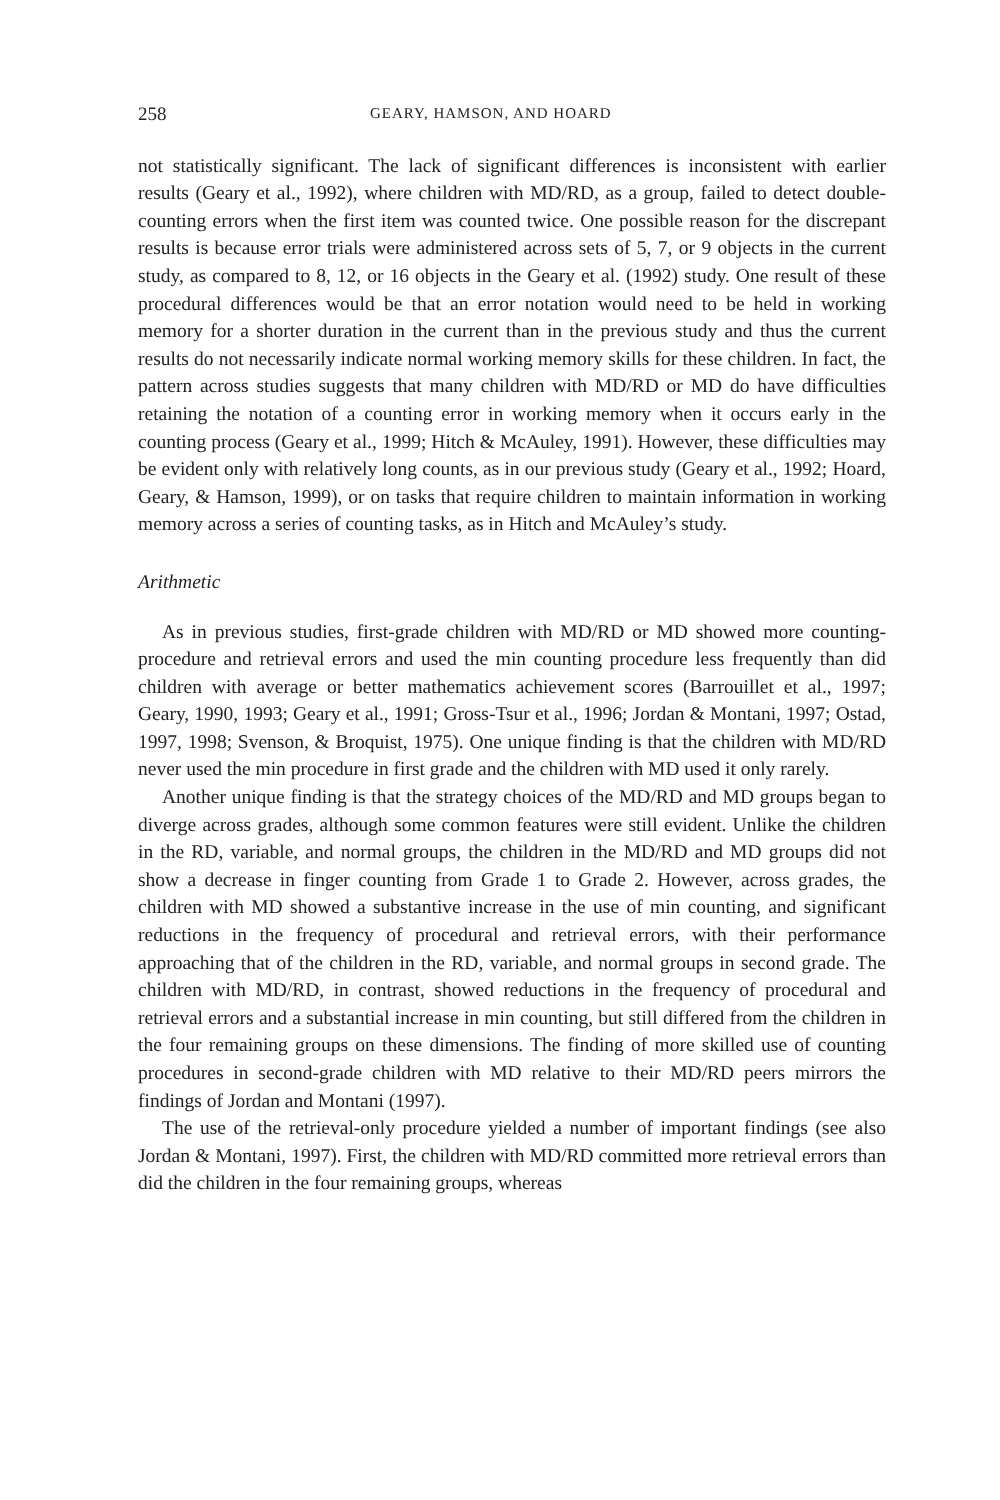258 GEARY, HAMSON, AND HOARD
not statistically significant. The lack of significant differences is inconsistent with earlier results (Geary et al., 1992), where children with MD/RD, as a group, failed to detect double-counting errors when the first item was counted twice. One possible reason for the discrepant results is because error trials were administered across sets of 5, 7, or 9 objects in the current study, as compared to 8, 12, or 16 objects in the Geary et al. (1992) study. One result of these procedural differences would be that an error notation would need to be held in working memory for a shorter duration in the current than in the previous study and thus the current results do not necessarily indicate normal working memory skills for these children. In fact, the pattern across studies suggests that many children with MD/RD or MD do have difficulties retaining the notation of a counting error in working memory when it occurs early in the counting process (Geary et al., 1999; Hitch & McAuley, 1991). However, these difficulties may be evident only with relatively long counts, as in our previous study (Geary et al., 1992; Hoard, Geary, & Hamson, 1999), or on tasks that require children to maintain information in working memory across a series of counting tasks, as in Hitch and McAuley’s study.
Arithmetic
As in previous studies, first-grade children with MD/RD or MD showed more counting-procedure and retrieval errors and used the min counting procedure less frequently than did children with average or better mathematics achievement scores (Barrouillet et al., 1997; Geary, 1990, 1993; Geary et al., 1991; Gross-Tsur et al., 1996; Jordan & Montani, 1997; Ostad, 1997, 1998; Svenson, & Broquist, 1975). One unique finding is that the children with MD/RD never used the min procedure in first grade and the children with MD used it only rarely.
Another unique finding is that the strategy choices of the MD/RD and MD groups began to diverge across grades, although some common features were still evident. Unlike the children in the RD, variable, and normal groups, the children in the MD/RD and MD groups did not show a decrease in finger counting from Grade 1 to Grade 2. However, across grades, the children with MD showed a substantive increase in the use of min counting, and significant reductions in the frequency of procedural and retrieval errors, with their performance approaching that of the children in the RD, variable, and normal groups in second grade. The children with MD/RD, in contrast, showed reductions in the frequency of procedural and retrieval errors and a substantial increase in min counting, but still differed from the children in the four remaining groups on these dimensions. The finding of more skilled use of counting procedures in second-grade children with MD relative to their MD/RD peers mirrors the findings of Jordan and Montani (1997).
The use of the retrieval-only procedure yielded a number of important findings (see also Jordan & Montani, 1997). First, the children with MD/RD committed more retrieval errors than did the children in the four remaining groups, whereas